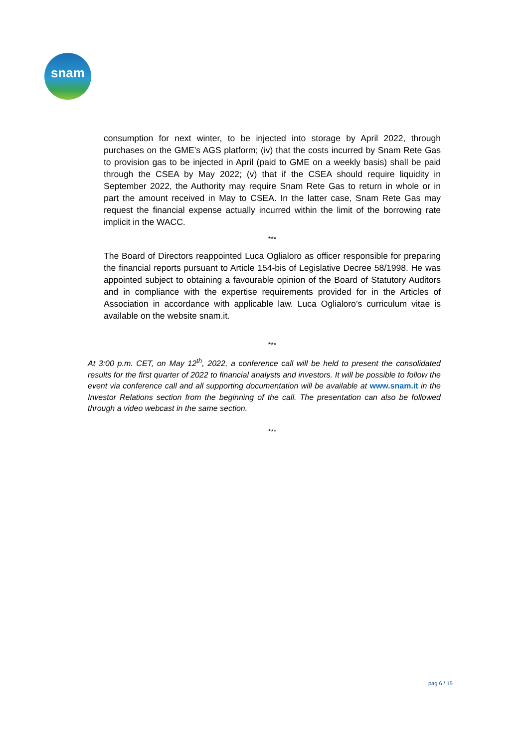snam
consumption for next winter, to be injected into storage by April 2022, through purchases on the GME’s AGS platform; (iv) that the costs incurred by Snam Rete Gas to provision gas to be injected in April (paid to GME on a weekly basis) shall be paid through the CSEA by May 2022; (v) that if the CSEA should require liquidity in September 2022, the Authority may require Snam Rete Gas to return in whole or in part the amount received in May to CSEA. In the latter case, Snam Rete Gas may request the financial expense actually incurred within the limit of the borrowing rate implicit in the WACC.
***
The Board of Directors reappointed Luca Oglialoro as officer responsible for preparing the financial reports pursuant to Article 154-bis of Legislative Decree 58/1998. He was appointed subject to obtaining a favourable opinion of the Board of Statutory Auditors and in compliance with the expertise requirements provided for in the Articles of Association in accordance with applicable law. Luca Oglialoro’s curriculum vitae is available on the website snam.it.
***
At 3:00 p.m. CET, on May 12<sup>th</sup>, 2022, a conference call will be held to present the consolidated results for the first quarter of 2022 to financial analysts and investors. It will be possible to follow the event via conference call and all supporting documentation will be available at www.snam.it in the Investor Relations section from the beginning of the call. The presentation can also be followed through a video webcast in the same section.
***
pag 6 / 15